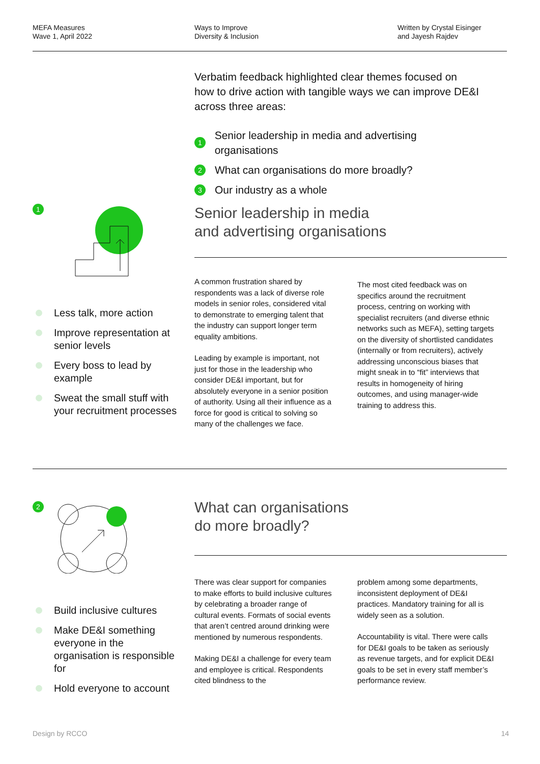MEFA Measures
Wave 1, April 2022
Ways to Improve
Diversity & Inclusion
Written by Crystal Eisinger
and Jayesh Rajdev
Verbatim feedback highlighted clear themes focused on how to drive action with tangible ways we can improve DE&I across three areas:
1 Senior leadership in media and advertising organisations
2 What can organisations do more broadly?
3 Our industry as a whole
1
Less talk, more action
Improve representation at senior levels
Every boss to lead by example
Sweat the small stuff with your recruitment processes
Senior leadership in media
and advertising organisations
A common frustration shared by respondents was a lack of diverse role models in senior roles, considered vital to demonstrate to emerging talent that the industry can support longer term equality ambitions.
Leading by example is important, not just for those in the leadership who consider DE&I important, but for absolutely everyone in a senior position of authority. Using all their influence as a force for good is critical to solving so many of the challenges we face.
The most cited feedback was on specifics around the recruitment process, centring on working with specialist recruiters (and diverse ethnic networks such as MEFA), setting targets on the diversity of shortlisted candidates (internally or from recruiters), actively addressing unconscious biases that might sneak in to “fit” interviews that results in homogeneity of hiring outcomes, and using manager-wide training to address this.
2
Build inclusive cultures
Make DE&I something everyone in the organisation is responsible for
Hold everyone to account
What can organisations
do more broadly?
There was clear support for companies to make efforts to build inclusive cultures by celebrating a broader range of cultural events. Formats of social events that aren’t centred around drinking were mentioned by numerous respondents.
Making DE&I a challenge for every team and employee is critical. Respondents cited blindness to the
problem among some departments, inconsistent deployment of DE&I practices. Mandatory training for all is widely seen as a solution.
Accountability is vital. There were calls for DE&I goals to be taken as seriously as revenue targets, and for explicit DE&I goals to be set in every staff member’s performance review.
Design by RCCO 14